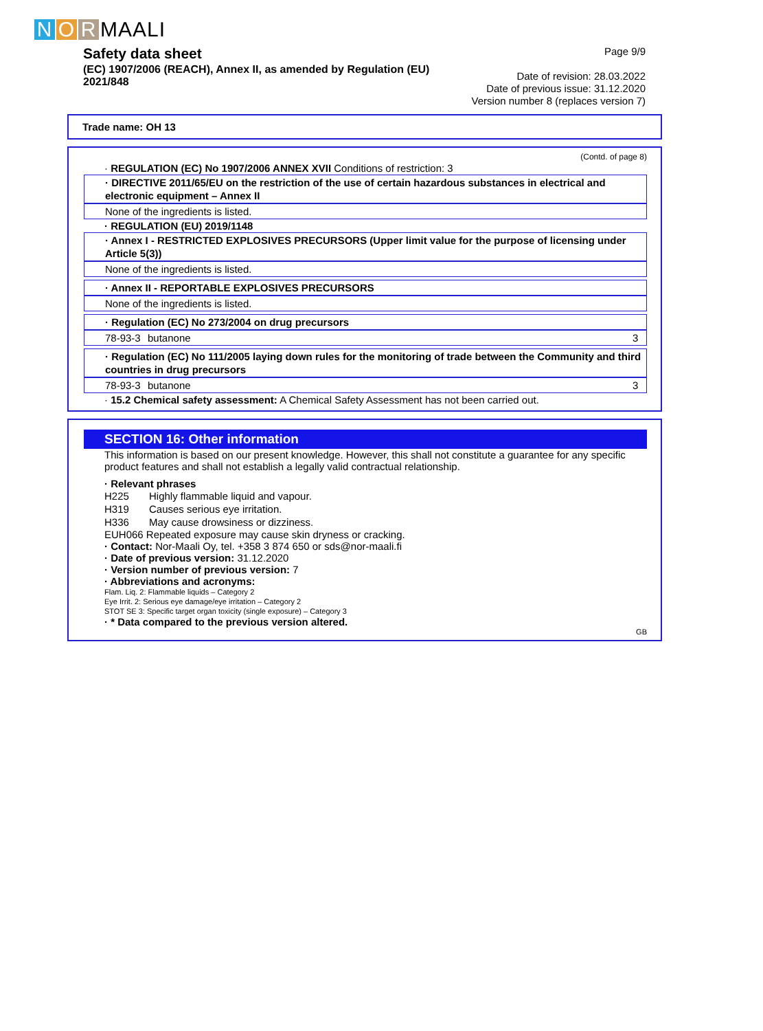N O R MAALI
Safety data sheet
(EC) 1907/2006 (REACH), Annex II, as amended by Regulation (EU) 2021/848
Page 9/9
Date of revision: 28.03.2022
Date of previous issue: 31.12.2020
Version number 8 (replaces version 7)
Trade name: OH 13
(Contd. of page 8)
· REGULATION (EC) No 1907/2006 ANNEX XVII Conditions of restriction: 3
· DIRECTIVE 2011/65/EU on the restriction of the use of certain hazardous substances in electrical and electronic equipment – Annex II
None of the ingredients is listed.
· REGULATION (EU) 2019/1148
· Annex I - RESTRICTED EXPLOSIVES PRECURSORS (Upper limit value for the purpose of licensing under Article 5(3))
None of the ingredients is listed.
· Annex II - REPORTABLE EXPLOSIVES PRECURSORS
None of the ingredients is listed.
· Regulation (EC) No 273/2004 on drug precursors
| 78-93-3 | butanone | 3 |
· Regulation (EC) No 111/2005 laying down rules for the monitoring of trade between the Community and third countries in drug precursors
| 78-93-3 | butanone | 3 |
· 15.2 Chemical safety assessment: A Chemical Safety Assessment has not been carried out.
SECTION 16: Other information
This information is based on our present knowledge. However, this shall not constitute a guarantee for any specific product features and shall not establish a legally valid contractual relationship.
· Relevant phrases
| H225 | Highly flammable liquid and vapour. |
| H319 | Causes serious eye irritation. |
| H336 | May cause drowsiness or dizziness. |
EUH066 Repeated exposure may cause skin dryness or cracking.
· Contact: Nor-Maali Oy, tel. +358 3 874 650 or sds@nor-maali.fi
· Date of previous version: 31.12.2020
· Version number of previous version: 7
· Abbreviations and acronyms:
Flam. Liq. 2: Flammable liquids – Category 2
Eye Irrit. 2: Serious eye damage/eye irritation – Category 2
STOT SE 3: Specific target organ toxicity (single exposure) – Category 3
· * Data compared to the previous version altered.
GB